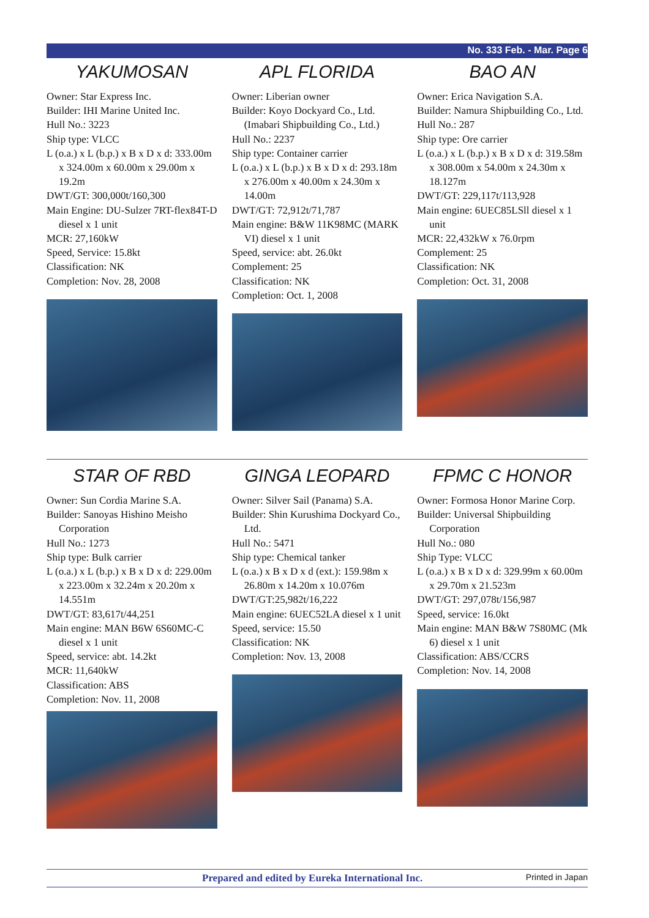No. 333 Feb. - Mar. Page 6
YAKUMOSAN
Owner: Star Express Inc.
Builder: IHI Marine United Inc.
Hull No.: 3223
Ship type: VLCC
L (o.a.) x L (b.p.) x B x D x d: 333.00m x 324.00m x 60.00m x 29.00m x 19.2m
DWT/GT: 300,000t/160,300
Main Engine: DU-Sulzer 7RT-flex84T-D diesel x 1 unit
MCR: 27,160kW
Speed, Service: 15.8kt
Classification: NK
Completion: Nov. 28, 2008
APL FLORIDA
Owner: Liberian owner
Builder: Koyo Dockyard Co., Ltd. (Imabari Shipbuilding Co., Ltd.)
Hull No.: 2237
Ship type: Container carrier
L (o.a.) x L (b.p.) x B x D x d: 293.18m x 276.00m x 40.00m x 24.30m x 14.00m
DWT/GT: 72,912t/71,787
Main engine: B&W 11K98MC (MARK VI) diesel x 1 unit
Speed, service: abt. 26.0kt
Complement: 25
Classification: NK
Completion: Oct. 1, 2008
BAO AN
Owner: Erica Navigation S.A.
Builder: Namura Shipbuilding Co., Ltd.
Hull No.: 287
Ship type: Ore carrier
L (o.a.) x L (b.p.) x B x D x d: 319.58m x 308.00m x 54.00m x 24.30m x 18.127m
DWT/GT: 229,117t/113,928
Main engine: 6UEC85LSll diesel x 1 unit
MCR: 22,432kW x 76.0rpm
Complement: 25
Classification: NK
Completion: Oct. 31, 2008
STAR OF RBD
Owner: Sun Cordia Marine S.A.
Builder: Sanoyas Hishino Meisho Corporation
Hull No.: 1273
Ship type: Bulk carrier
L (o.a.) x L (b.p.) x B x D x d: 229.00m x 223.00m x 32.24m x 20.20m x 14.551m
DWT/GT: 83,617t/44,251
Main engine: MAN B6W 6S60MC-C diesel x 1 unit
Speed, service: abt. 14.2kt
MCR: 11,640kW
Classification: ABS
Completion: Nov. 11, 2008
GINGA LEOPARD
Owner: Silver Sail (Panama) S.A.
Builder: Shin Kurushima Dockyard Co., Ltd.
Hull No.: 5471
Ship type: Chemical tanker
L (o.a.) x B x D x d (ext.): 159.98m x 26.80m x 14.20m x 10.076m
DWT/GT:25,982t/16,222
Main engine: 6UEC52LA diesel x 1 unit
Speed, service: 15.50
Classification: NK
Completion: Nov. 13, 2008
FPMC C HONOR
Owner: Formosa Honor Marine Corp.
Builder: Universal Shipbuilding Corporation
Hull No.: 080
Ship Type: VLCC
L (o.a.) x B x D x d: 329.99m x 60.00m x 29.70m x 21.523m
DWT/GT: 297,078t/156,987
Speed, service: 16.0kt
Main engine: MAN B&W 7S80MC (Mk 6) diesel x 1 unit
Classification: ABS/CCRS
Completion: Nov. 14, 2008
Prepared and edited by Eureka International Inc. Printed in Japan